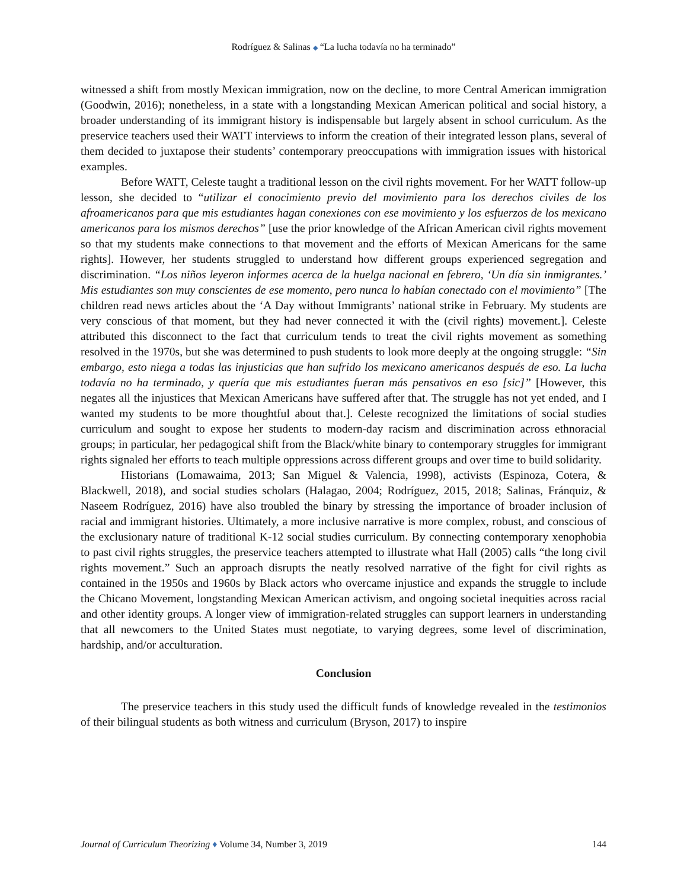Rodríguez & Salinas ◆ “La lucha todavía no ha terminado”
witnessed a shift from mostly Mexican immigration, now on the decline, to more Central American immigration (Goodwin, 2016); nonetheless, in a state with a longstanding Mexican American political and social history, a broader understanding of its immigrant history is indispensable but largely absent in school curriculum. As the preservice teachers used their WATT interviews to inform the creation of their integrated lesson plans, several of them decided to juxtapose their students’ contemporary preoccupations with immigration issues with historical examples.
Before WATT, Celeste taught a traditional lesson on the civil rights movement. For her WATT follow-up lesson, she decided to “utilizar el conocimiento previo del movimiento para los derechos civiles de los afroamericanos para que mis estudiantes hagan conexiones con ese movimiento y los esfuerzos de los mexicano americanos para los mismos derechos” [use the prior knowledge of the African American civil rights movement so that my students make connections to that movement and the efforts of Mexican Americans for the same rights]. However, her students struggled to understand how different groups experienced segregation and discrimination. “Los niños leyeron informes acerca de la huelga nacional en febrero, ‘Un día sin inmigrantes.’ Mis estudiantes son muy conscientes de ese momento, pero nunca lo habían conectado con el movimiento” [The children read news articles about the ‘A Day without Immigrants’ national strike in February. My students are very conscious of that moment, but they had never connected it with the (civil rights) movement.]. Celeste attributed this disconnect to the fact that curriculum tends to treat the civil rights movement as something resolved in the 1970s, but she was determined to push students to look more deeply at the ongoing struggle: “Sin embargo, esto niega a todas las injusticias que han sufrido los mexicano americanos después de eso. La lucha todavía no ha terminado, y quería que mis estudiantes fueran más pensativos en eso [sic]” [However, this negates all the injustices that Mexican Americans have suffered after that. The struggle has not yet ended, and I wanted my students to be more thoughtful about that.]. Celeste recognized the limitations of social studies curriculum and sought to expose her students to modern-day racism and discrimination across ethnoracial groups; in particular, her pedagogical shift from the Black/white binary to contemporary struggles for immigrant rights signaled her efforts to teach multiple oppressions across different groups and over time to build solidarity.
Historians (Lomawaima, 2013; San Miguel & Valencia, 1998), activists (Espinoza, Cotera, & Blackwell, 2018), and social studies scholars (Halagao, 2004; Rodríguez, 2015, 2018; Salinas, Fránquiz, & Naseem Rodríguez, 2016) have also troubled the binary by stressing the importance of broader inclusion of racial and immigrant histories. Ultimately, a more inclusive narrative is more complex, robust, and conscious of the exclusionary nature of traditional K-12 social studies curriculum. By connecting contemporary xenophobia to past civil rights struggles, the preservice teachers attempted to illustrate what Hall (2005) calls “the long civil rights movement.” Such an approach disrupts the neatly resolved narrative of the fight for civil rights as contained in the 1950s and 1960s by Black actors who overcame injustice and expands the struggle to include the Chicano Movement, longstanding Mexican American activism, and ongoing societal inequities across racial and other identity groups. A longer view of immigration-related struggles can support learners in understanding that all newcomers to the United States must negotiate, to varying degrees, some level of discrimination, hardship, and/or acculturation.
Conclusion
The preservice teachers in this study used the difficult funds of knowledge revealed in the testimonios of their bilingual students as both witness and curriculum (Bryson, 2017) to inspire
Journal of Curriculum Theorizing ♦ Volume 34, Number 3, 2019 144